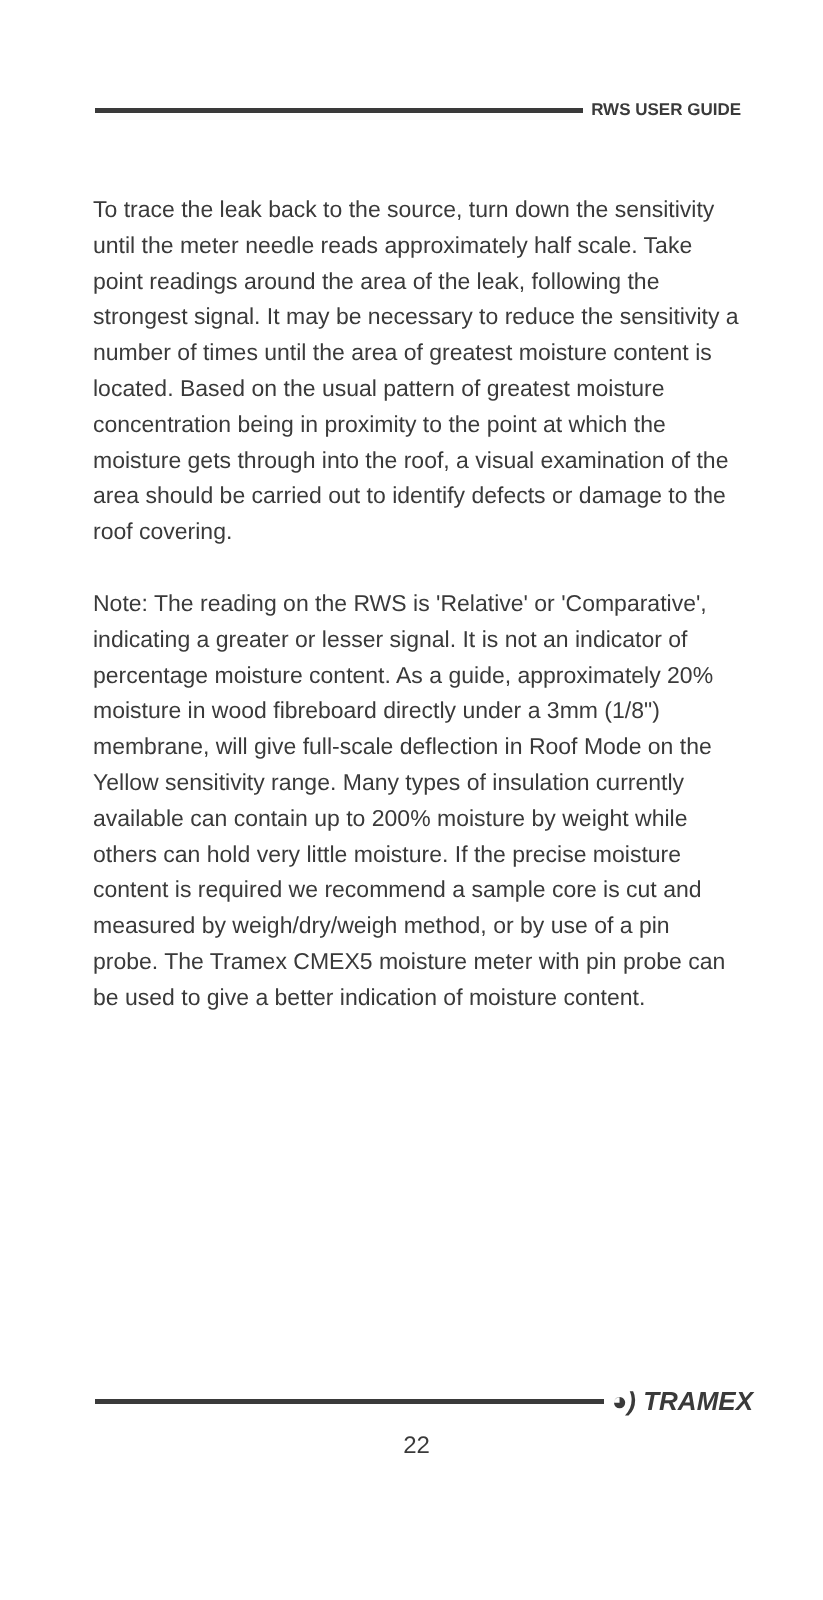RWS USER GUIDE
To trace the leak back to the source, turn down the sensitivity until the meter needle reads approximately half scale. Take point readings around the area of the leak, following the strongest signal. It may be necessary to reduce the sensitivity a number of times until the area of greatest moisture content is located. Based on the usual pattern of greatest moisture concentration being in proximity to the point at which the moisture gets through into the roof, a visual examination of the area should be carried out to identify defects or damage to the roof covering.
Note: The reading on the RWS is 'Relative' or 'Comparative', indicating a greater or lesser signal. It is not an indicator of percentage moisture content. As a guide, approximately 20% moisture in wood fibreboard directly under a 3mm (1/8") membrane, will give full-scale deflection in Roof Mode on the Yellow sensitivity range. Many types of insulation currently available can contain up to 200% moisture by weight while others can hold very little moisture. If the precise moisture content is required we recommend a sample core is cut and measured by weigh/dry/weigh method, or by use of a pin probe. The Tramex CMEX5 moisture meter with pin probe can be used to give a better indication of moisture content.
◕) TRAMEX
22